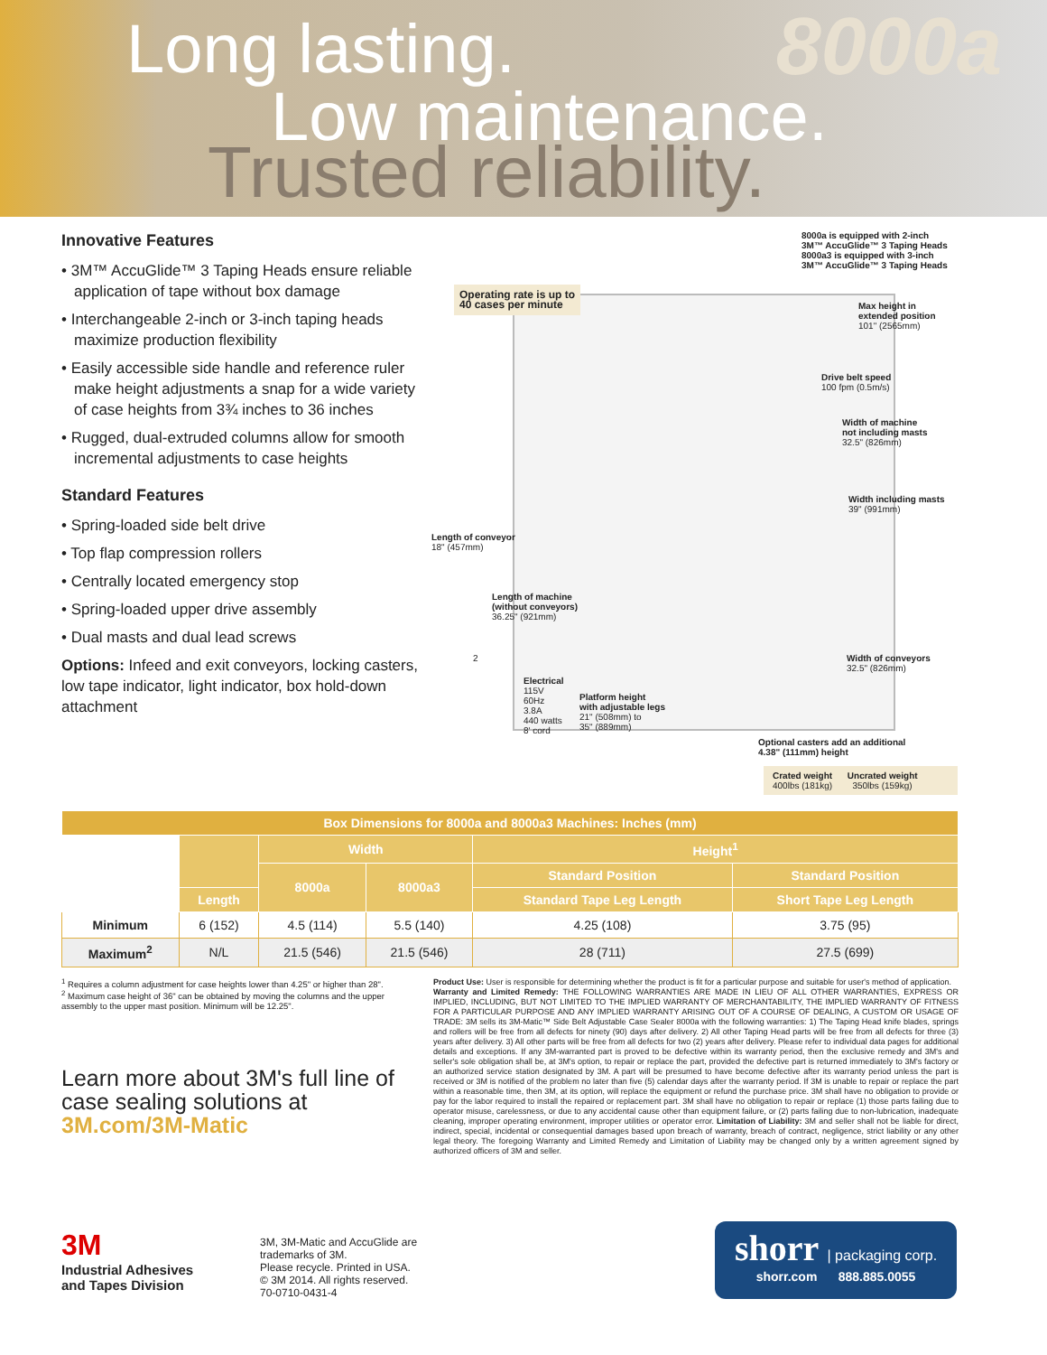Long lasting. 8000a
Low maintenance.
Trusted reliability.
Innovative Features
• 3M™ AccuGlide™ 3 Taping Heads ensure reliable application of tape without box damage
• Interchangeable 2-inch or 3-inch taping heads maximize production flexibility
• Easily accessible side handle and reference ruler make height adjustments a snap for a wide variety of case heights from 3¾ inches to 36 inches
• Rugged, dual-extruded columns allow for smooth incremental adjustments to case heights
Standard Features
• Spring-loaded side belt drive
• Top flap compression rollers
• Centrally located emergency stop
• Spring-loaded upper drive assembly
• Dual masts and dual lead screws
Options: Infeed and exit conveyors, locking casters, low tape indicator, light indicator, box hold-down attachment
8000a is equipped with 2-inch
3M™ AccuGlide™ 3 Taping Heads
8000a3 is equipped with 3-inch
3M™ AccuGlide™ 3 Taping Heads
Operating rate is up to
40 cases per minute
Max height in
extended position
101" (2565mm)
Drive belt speed
100 fpm (0.5m/s)
Width of machine
not including masts
32.5" (826mm)
Width including masts
39" (991mm)
Length of conveyor
18" (457mm)
Length of machine
(without conveyors)
36.25" (921mm)
2
Width of conveyors
32.5" (826mm)
Electrical
115V
60Hz
3.8A
440 watts
8' cord
Platform height
with adjustable legs
21" (508mm) to
35" (889mm)
Optional casters add an additional
4.38" (111mm) height
Crated weight Uncrated weight
400lbs (181kg) 350lbs (159kg)
| Box Dimensions for 8000a and 8000a3 Machines: Inches (mm) | | | | | |
| --- | --- | --- | --- | --- | --- |
| | | Width | | Height<sup>1</sup> | |
| | | 8000a | 8000a3 | Standard Position | Standard Position |
| | Length | | | Standard Tape Leg Length | Short Tape Leg Length |
| Minimum | 6 (152) | 4.5 (114) | 5.5 (140) | 4.25 (108) | 3.75 (95) |
| Maximum<sup>2</sup> | N/L | 21.5 (546) | 21.5 (546) | 28 (711) | 27.5 (699) |
<sup>1</sup> Requires a column adjustment for case heights lower than 4.25" or higher than 28".
<sup>2</sup> Maximum case height of 36" can be obtained by moving the columns and the upper assembly to the upper mast position. Minimum will be 12.25".
Learn more about 3M's full line of case sealing solutions at 3M.com/3M-Matic
Product Use: User is responsible for determining whether the product is fit for a particular purpose and suitable for user's method of application.
Warranty and Limited Remedy: THE FOLLOWING WARRANTIES ARE MADE IN LIEU OF ALL OTHER WARRANTIES, EXPRESS OR IMPLIED, INCLUDING, BUT NOT LIMITED TO THE IMPLIED WARRANTY OF MERCHANTABILITY, THE IMPLIED WARRANTY OF FITNESS FOR A PARTICULAR PURPOSE AND ANY IMPLIED WARRANTY ARISING OUT OF A COURSE OF DEALING, A CUSTOM OR USAGE OF TRADE: 3M sells its 3M-Matic™ Side Belt Adjustable Case Sealer 8000a with the following warranties: 1) The Taping Head knife blades, springs and rollers will be free from all defects for ninety (90) days after delivery. 2) All other Taping Head parts will be free from all defects for three (3) years after delivery. 3) All other parts will be free from all defects for two (2) years after delivery. Please refer to individual data pages for additional details and exceptions. If any 3M-warranted part is proved to be defective within its warranty period, then the exclusive remedy and 3M's and seller's sole obligation shall be, at 3M's option, to repair or replace the part, provided the defective part is returned immediately to 3M's factory or an authorized service station designated by 3M. A part will be presumed to have become defective after its warranty period unless the part is received or 3M is notified of the problem no later than five (5) calendar days after the warranty period. If 3M is unable to repair or replace the part within a reasonable time, then 3M, at its option, will replace the equipment or refund the purchase price. 3M shall have no obligation to provide or pay for the labor required to install the repaired or replacement part. 3M shall have no obligation to repair or replace (1) those parts failing due to operator misuse, carelessness, or due to any accidental cause other than equipment failure, or (2) parts failing due to non-lubrication, inadequate cleaning, improper operating environment, improper utilities or operator error. Limitation of Liability: 3M and seller shall not be liable for direct, indirect, special, incidental or consequential damages based upon breach of warranty, breach of contract, negligence, strict liability or any other legal theory. The foregoing Warranty and Limited Remedy and Limitation of Liability may be changed only by a written agreement signed by authorized officers of 3M and seller.
3M
Industrial Adhesives
and Tapes Division
3M, 3M-Matic and AccuGlide are
trademarks of 3M.
Please recycle. Printed in USA.
© 3M 2014. All rights reserved.
70-0710-0431-4
shorr | packaging corp.
shorr.com 888.885.0055